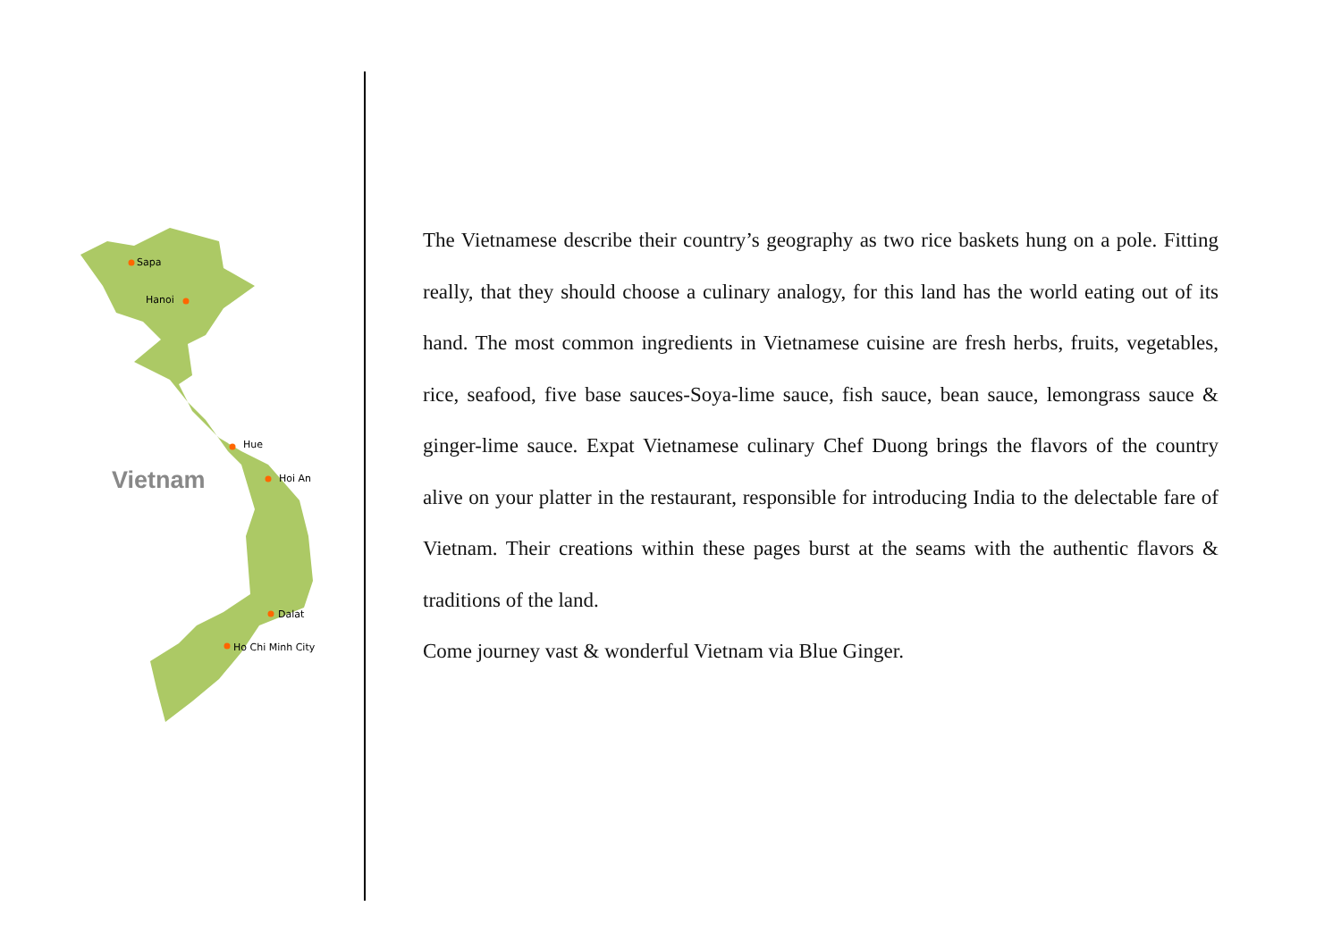Sapa
Hanoi
Hue
Hoi An
Vietnam
Dalat
Ho Chi Minh City
The Vietnamese describe their country’s geography as two rice baskets hung on a pole. Fitting really, that they should choose a culinary analogy, for this land has the world eating out of its hand. The most common ingredients in Vietnamese cuisine are fresh herbs, fruits, vegetables, rice, seafood, five base sauces-Soya-lime sauce, fish sauce, bean sauce, lemongrass sauce & ginger-lime sauce. Expat Vietnamese culinary Chef Duong brings the flavors of the country alive on your platter in the restaurant, responsible for introducing India to the delectable fare of Vietnam. Their creations within these pages burst at the seams with the authentic flavors & traditions of the land.
Come journey vast & wonderful Vietnam via Blue Ginger.